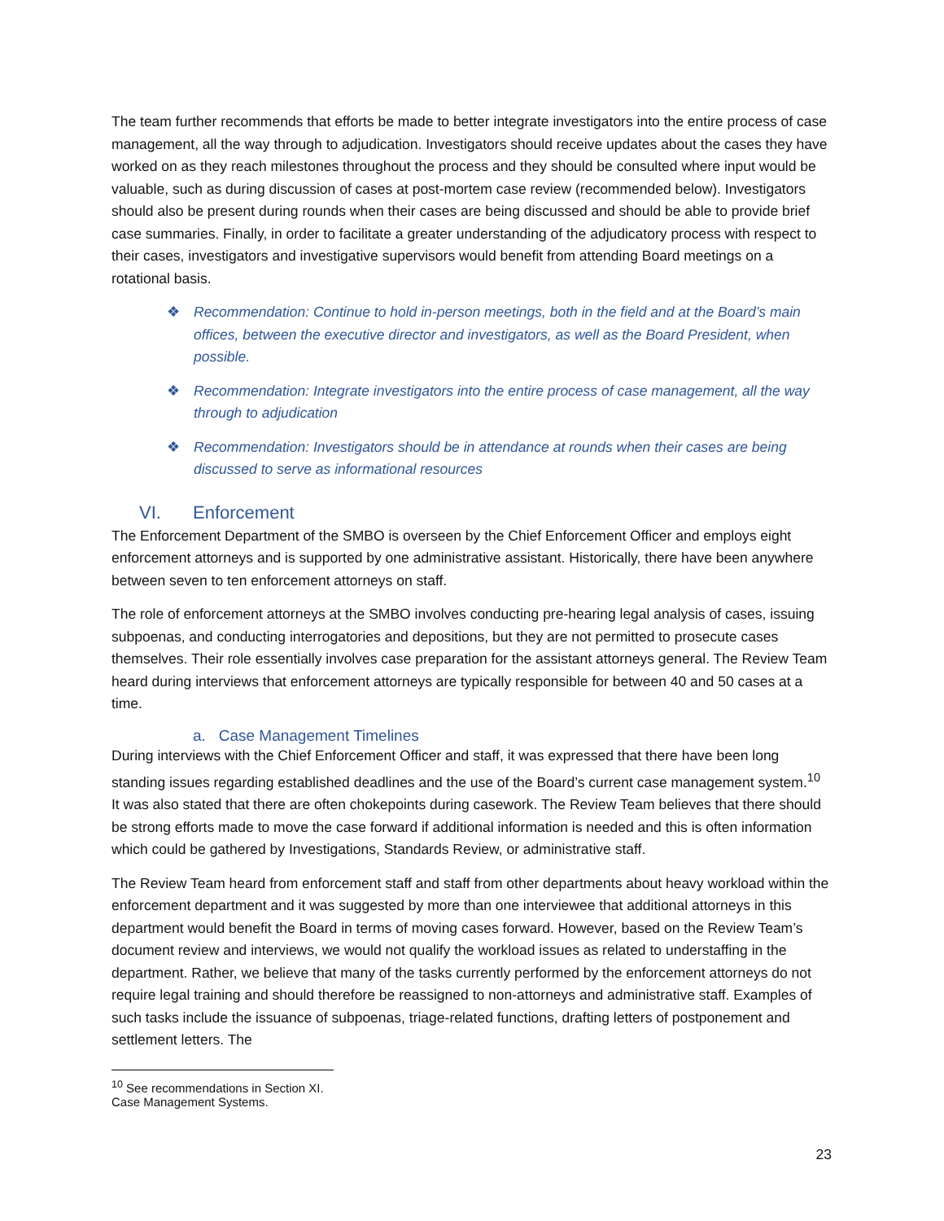The team further recommends that efforts be made to better integrate investigators into the entire process of case management, all the way through to adjudication. Investigators should receive updates about the cases they have worked on as they reach milestones throughout the process and they should be consulted where input would be valuable, such as during discussion of cases at post-mortem case review (recommended below). Investigators should also be present during rounds when their cases are being discussed and should be able to provide brief case summaries. Finally, in order to facilitate a greater understanding of the adjudicatory process with respect to their cases, investigators and investigative supervisors would benefit from attending Board meetings on a rotational basis.
❖ Recommendation: Continue to hold in-person meetings, both in the field and at the Board’s main offices, between the executive director and investigators, as well as the Board President, when possible.
❖ Recommendation: Integrate investigators into the entire process of case management, all the way through to adjudication
❖ Recommendation: Investigators should be in attendance at rounds when their cases are being discussed to serve as informational resources
VI. Enforcement
The Enforcement Department of the SMBO is overseen by the Chief Enforcement Officer and employs eight enforcement attorneys and is supported by one administrative assistant. Historically, there have been anywhere between seven to ten enforcement attorneys on staff.
The role of enforcement attorneys at the SMBO involves conducting pre-hearing legal analysis of cases, issuing subpoenas, and conducting interrogatories and depositions, but they are not permitted to prosecute cases themselves. Their role essentially involves case preparation for the assistant attorneys general. The Review Team heard during interviews that enforcement attorneys are typically responsible for between 40 and 50 cases at a time.
a. Case Management Timelines
During interviews with the Chief Enforcement Officer and staff, it was expressed that there have been long standing issues regarding established deadlines and the use of the Board’s current case management system.<sup>10</sup> It was also stated that there are often chokepoints during casework. The Review Team believes that there should be strong efforts made to move the case forward if additional information is needed and this is often information which could be gathered by Investigations, Standards Review, or administrative staff.
The Review Team heard from enforcement staff and staff from other departments about heavy workload within the enforcement department and it was suggested by more than one interviewee that additional attorneys in this department would benefit the Board in terms of moving cases forward. However, based on the Review Team’s document review and interviews, we would not qualify the workload issues as related to understaffing in the department. Rather, we believe that many of the tasks currently performed by the enforcement attorneys do not require legal training and should therefore be reassigned to non-attorneys and administrative staff. Examples of such tasks include the issuance of subpoenas, triage-related functions, drafting letters of postponement and settlement letters. The
<sup>10</sup> See recommendations in Section XI. Case Management Systems.
23